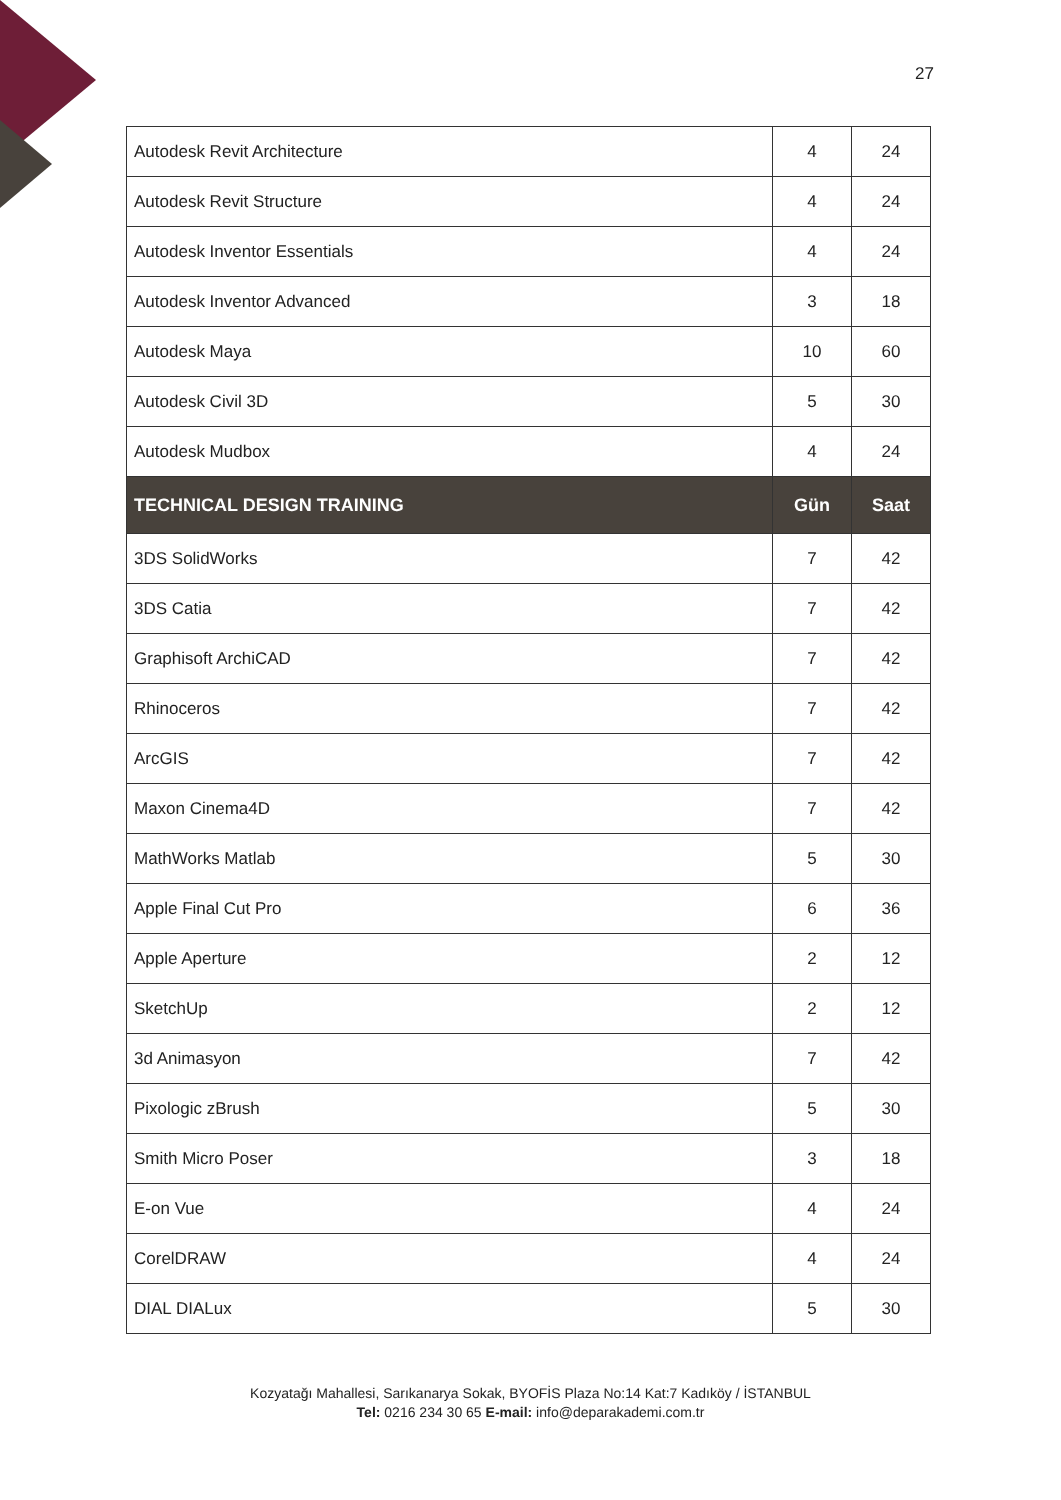27
| Autodesk Revit Architecture | 4 | 24 |
| Autodesk Revit Structure | 4 | 24 |
| Autodesk Inventor Essentials | 4 | 24 |
| Autodesk Inventor Advanced | 3 | 18 |
| Autodesk Maya | 10 | 60 |
| Autodesk Civil 3D | 5 | 30 |
| Autodesk Mudbox | 4 | 24 |
| TECHNICAL DESIGN TRAINING | Gün | Saat |
| 3DS SolidWorks | 7 | 42 |
| 3DS Catia | 7 | 42 |
| Graphisoft ArchiCAD | 7 | 42 |
| Rhinoceros | 7 | 42 |
| ArcGIS | 7 | 42 |
| Maxon Cinema4D | 7 | 42 |
| MathWorks Matlab | 5 | 30 |
| Apple Final Cut Pro | 6 | 36 |
| Apple Aperture | 2 | 12 |
| SketchUp | 2 | 12 |
| 3d Animasyon | 7 | 42 |
| Pixologic zBrush | 5 | 30 |
| Smith Micro Poser | 3 | 18 |
| E-on Vue | 4 | 24 |
| CorelDRAW | 4 | 24 |
| DIAL DIALux | 5 | 30 |
Kozyatağı Mahallesi, Sarıkanarya Sokak, BYOFİS Plaza No:14 Kat:7 Kadıköy / İSTANBUL
Tel: 0216 234 30 65 E-mail: info@deparakademi.com.tr